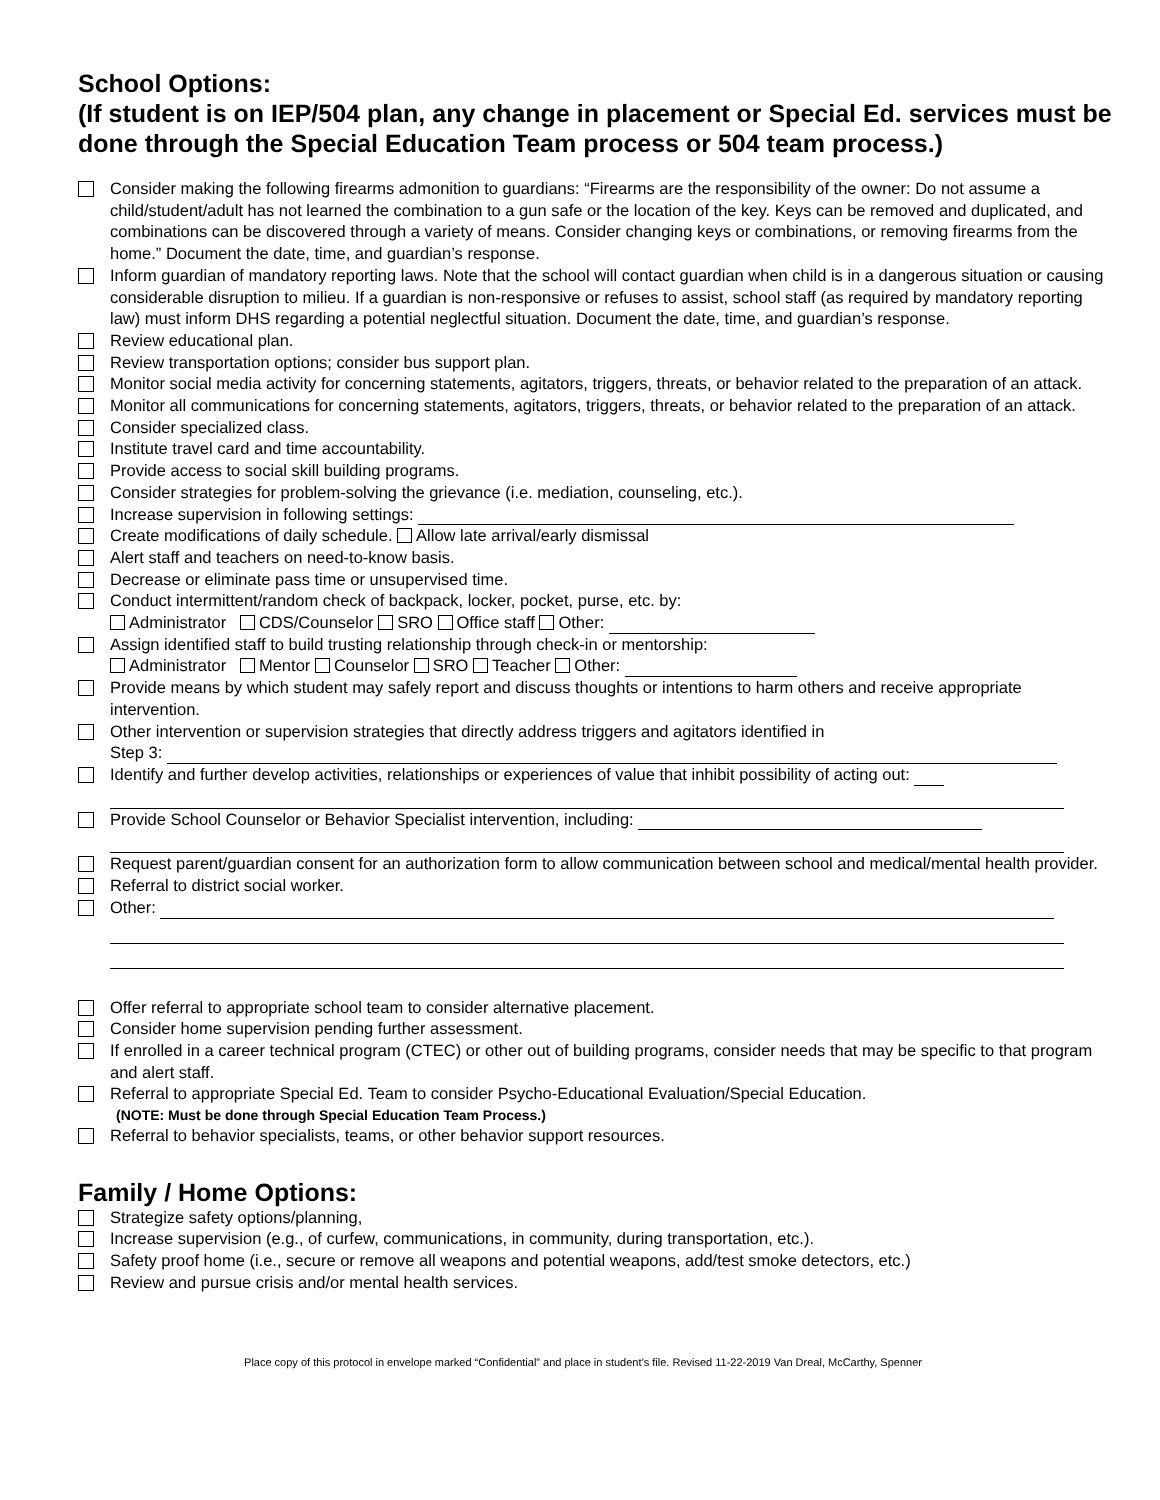School Options:
(If student is on IEP/504 plan, any change in placement or Special Ed. services must be done through the Special Education Team process or 504 team process.)
Consider making the following firearms admonition to guardians: “Firearms are the responsibility of the owner: Do not assume a child/student/adult has not learned the combination to a gun safe or the location of the key. Keys can be removed and duplicated, and combinations can be discovered through a variety of means. Consider changing keys or combinations, or removing firearms from the home.” Document the date, time, and guardian’s response.
Inform guardian of mandatory reporting laws. Note that the school will contact guardian when child is in a dangerous situation or causing considerable disruption to milieu. If a guardian is non-responsive or refuses to assist, school staff (as required by mandatory reporting law) must inform DHS regarding a potential neglectful situation. Document the date, time, and guardian’s response.
Review educational plan.
Review transportation options; consider bus support plan.
Monitor social media activity for concerning statements, agitators, triggers, threats, or behavior related to the preparation of an attack.
Monitor all communications for concerning statements, agitators, triggers, threats, or behavior related to the preparation of an attack.
Consider specialized class.
Institute travel card and time accountability.
Provide access to social skill building programs.
Consider strategies for problem-solving the grievance (i.e. mediation, counseling, etc.).
Increase supervision in following settings:
Create modifications of daily schedule. Allow late arrival/early dismissal
Alert staff and teachers on need-to-know basis.
Decrease or eliminate pass time or unsupervised time.
Conduct intermittent/random check of backpack, locker, pocket, purse, etc. by:
Administrator CDS/Counselor SRO Office staff Other:
Assign identified staff to build trusting relationship through check-in or mentorship:
Administrator Mentor Counselor SRO Teacher Other:
Provide means by which student may safely report and discuss thoughts or intentions to harm others and receive appropriate intervention.
Other intervention or supervision strategies that directly address triggers and agitators identified in
Step 3:
Identify and further develop activities, relationships or experiences of value that inhibit possibility of acting out:
Provide School Counselor or Behavior Specialist intervention, including:
Request parent/guardian consent for an authorization form to allow communication between school and medical/mental health provider.
Referral to district social worker.
Other:
Offer referral to appropriate school team to consider alternative placement.
Consider home supervision pending further assessment.
If enrolled in a career technical program (CTEC) or other out of building programs, consider needs that may be specific to that program and alert staff.
Referral to appropriate Special Ed. Team to consider Psycho-Educational Evaluation/Special Education.
(NOTE: Must be done through Special Education Team Process.)
Referral to behavior specialists, teams, or other behavior support resources.
Family / Home Options:
Strategize safety options/planning,
Increase supervision (e.g., of curfew, communications, in community, during transportation, etc.).
Safety proof home (i.e., secure or remove all weapons and potential weapons, add/test smoke detectors, etc.)
Review and pursue crisis and/or mental health services.
Place copy of this protocol in envelope marked “Confidential” and place in student’s file. Revised 11-22-2019 Van Dreal, McCarthy, Spenner